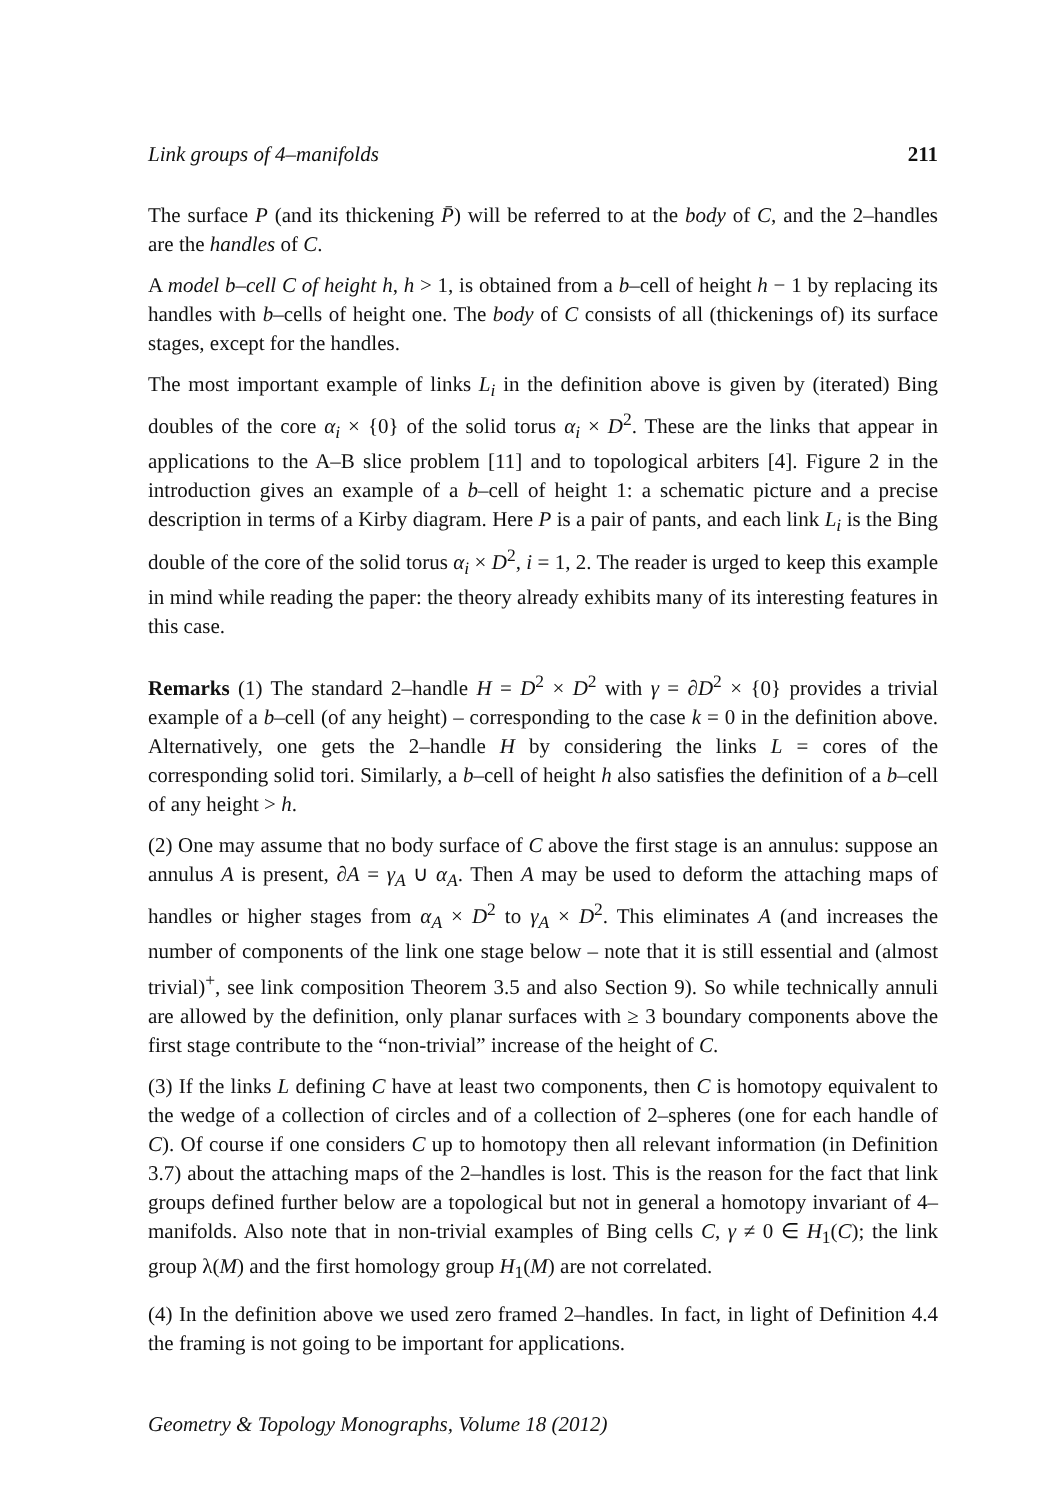Link groups of 4–manifolds 211
The surface P (and its thickening P̄) will be referred to at the body of C, and the 2–handles are the handles of C.
A model b–cell C of height h, h > 1, is obtained from a b–cell of height h − 1 by replacing its handles with b–cells of height one. The body of C consists of all (thickenings of) its surface stages, except for the handles.
The most important example of links L<sub>i</sub> in the definition above is given by (iterated) Bing doubles of the core α<sub>i</sub> × {0} of the solid torus α<sub>i</sub> × D<sup>2</sup>. These are the links that appear in applications to the A–B slice problem [11] and to topological arbiters [4]. Figure 2 in the introduction gives an example of a b–cell of height 1: a schematic picture and a precise description in terms of a Kirby diagram. Here P is a pair of pants, and each link L<sub>i</sub> is the Bing double of the core of the solid torus α<sub>i</sub> × D<sup>2</sup>, i = 1, 2. The reader is urged to keep this example in mind while reading the paper: the theory already exhibits many of its interesting features in this case.
Remarks (1) The standard 2–handle H = D<sup>2</sup> × D<sup>2</sup> with γ = ∂D<sup>2</sup> × {0} provides a trivial example of a b–cell (of any height) – corresponding to the case k = 0 in the definition above. Alternatively, one gets the 2–handle H by considering the links L = cores of the corresponding solid tori. Similarly, a b–cell of height h also satisfies the definition of a b–cell of any height > h.
(2) One may assume that no body surface of C above the first stage is an annulus: suppose an annulus A is present, ∂A = γ<sub>A</sub> ∪ α<sub>A</sub>. Then A may be used to deform the attaching maps of handles or higher stages from α<sub>A</sub> × D<sup>2</sup> to γ<sub>A</sub> × D<sup>2</sup>. This eliminates A (and increases the number of components of the link one stage below – note that it is still essential and (almost trivial)<sup>+</sup>, see link composition Theorem 3.5 and also Section 9). So while technically annuli are allowed by the definition, only planar surfaces with ≥ 3 boundary components above the first stage contribute to the “non-trivial” increase of the height of C.
(3) If the links L defining C have at least two components, then C is homotopy equivalent to the wedge of a collection of circles and of a collection of 2–spheres (one for each handle of C). Of course if one considers C up to homotopy then all relevant information (in Definition 3.7) about the attaching maps of the 2–handles is lost. This is the reason for the fact that link groups defined further below are a topological but not in general a homotopy invariant of 4–manifolds. Also note that in non-trivial examples of Bing cells C, γ ≠ 0 ∈ H<sub>1</sub>(C); the link group λ(M) and the first homology group H<sub>1</sub>(M) are not correlated.
(4) In the definition above we used zero framed 2–handles. In fact, in light of Definition 4.4 the framing is not going to be important for applications.
Geometry & Topology Monographs, Volume 18 (2012)